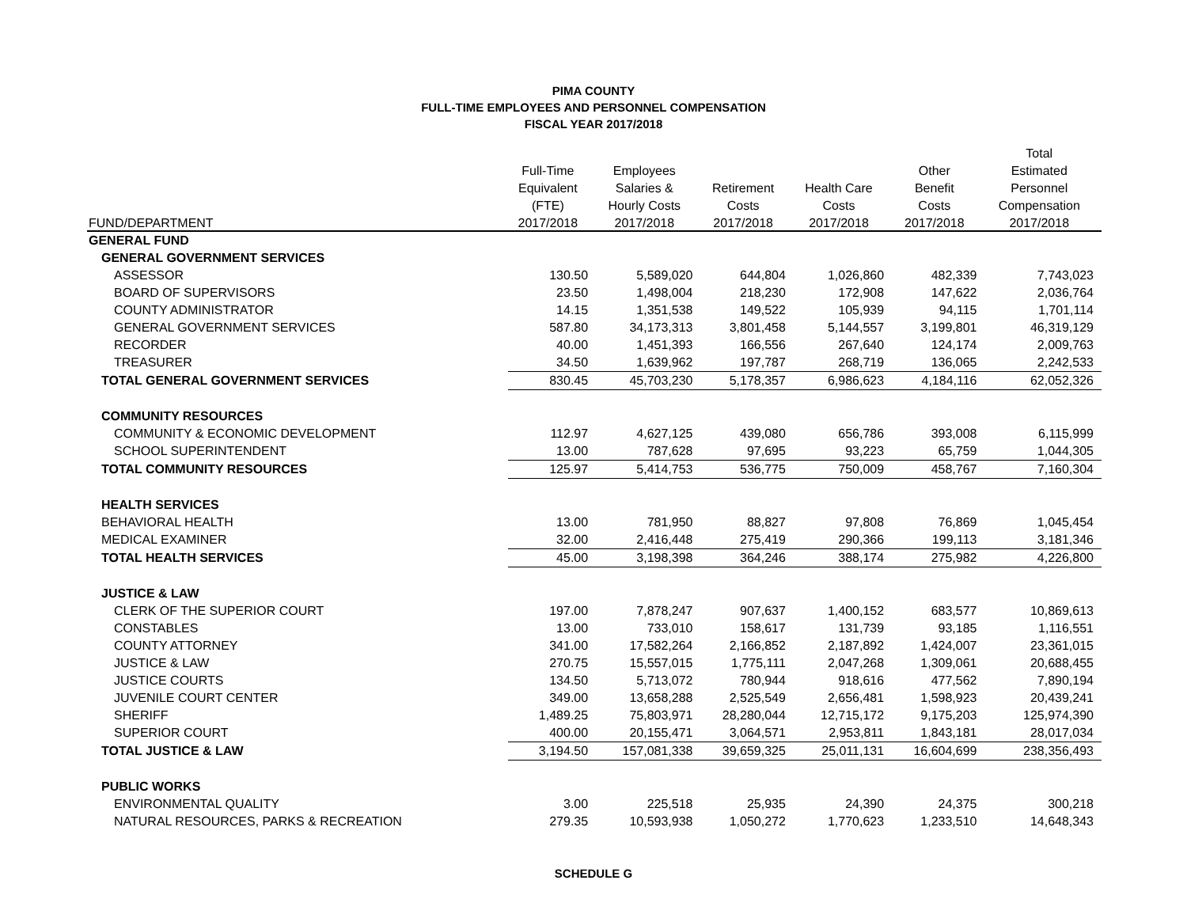PIMA COUNTY
FULL-TIME EMPLOYEES AND PERSONNEL COMPENSATION
FISCAL YEAR 2017/2018
| | | | | | | Total |
| --- | --- | --- | --- | --- | --- | --- |
| | Full-Time | Employees | | | Other | Estimated |
| | Equivalent | Salaries & | Retirement | Health Care | Benefit | Personnel |
| | (FTE) | Hourly Costs | Costs | Costs | Costs | Compensation |
| FUND/DEPARTMENT | 2017/2018 | 2017/2018 | 2017/2018 | 2017/2018 | 2017/2018 | 2017/2018 |
| GENERAL FUND | | | | | | |
| GENERAL GOVERNMENT SERVICES | | | | | | |
| ASSESSOR | 130.50 | 5,589,020 | 644,804 | 1,026,860 | 482,339 | 7,743,023 |
| BOARD OF SUPERVISORS | 23.50 | 1,498,004 | 218,230 | 172,908 | 147,622 | 2,036,764 |
| COUNTY ADMINISTRATOR | 14.15 | 1,351,538 | 149,522 | 105,939 | 94,115 | 1,701,114 |
| GENERAL GOVERNMENT SERVICES | 587.80 | 34,173,313 | 3,801,458 | 5,144,557 | 3,199,801 | 46,319,129 |
| RECORDER | 40.00 | 1,451,393 | 166,556 | 267,640 | 124,174 | 2,009,763 |
| TREASURER | 34.50 | 1,639,962 | 197,787 | 268,719 | 136,065 | 2,242,533 |
| TOTAL GENERAL GOVERNMENT SERVICES | 830.45 | 45,703,230 | 5,178,357 | 6,986,623 | 4,184,116 | 62,052,326 |
| COMMUNITY RESOURCES | | | | | | |
| COMMUNITY & ECONOMIC DEVELOPMENT | 112.97 | 4,627,125 | 439,080 | 656,786 | 393,008 | 6,115,999 |
| SCHOOL SUPERINTENDENT | 13.00 | 787,628 | 97,695 | 93,223 | 65,759 | 1,044,305 |
| TOTAL COMMUNITY RESOURCES | 125.97 | 5,414,753 | 536,775 | 750,009 | 458,767 | 7,160,304 |
| HEALTH SERVICES | | | | | | |
| BEHAVIORAL HEALTH | 13.00 | 781,950 | 88,827 | 97,808 | 76,869 | 1,045,454 |
| MEDICAL EXAMINER | 32.00 | 2,416,448 | 275,419 | 290,366 | 199,113 | 3,181,346 |
| TOTAL HEALTH SERVICES | 45.00 | 3,198,398 | 364,246 | 388,174 | 275,982 | 4,226,800 |
| JUSTICE & LAW | | | | | | |
| CLERK OF THE SUPERIOR COURT | 197.00 | 7,878,247 | 907,637 | 1,400,152 | 683,577 | 10,869,613 |
| CONSTABLES | 13.00 | 733,010 | 158,617 | 131,739 | 93,185 | 1,116,551 |
| COUNTY ATTORNEY | 341.00 | 17,582,264 | 2,166,852 | 2,187,892 | 1,424,007 | 23,361,015 |
| JUSTICE & LAW | 270.75 | 15,557,015 | 1,775,111 | 2,047,268 | 1,309,061 | 20,688,455 |
| JUSTICE COURTS | 134.50 | 5,713,072 | 780,944 | 918,616 | 477,562 | 7,890,194 |
| JUVENILE COURT CENTER | 349.00 | 13,658,288 | 2,525,549 | 2,656,481 | 1,598,923 | 20,439,241 |
| SHERIFF | 1,489.25 | 75,803,971 | 28,280,044 | 12,715,172 | 9,175,203 | 125,974,390 |
| SUPERIOR COURT | 400.00 | 20,155,471 | 3,064,571 | 2,953,811 | 1,843,181 | 28,017,034 |
| TOTAL JUSTICE & LAW | 3,194.50 | 157,081,338 | 39,659,325 | 25,011,131 | 16,604,699 | 238,356,493 |
| PUBLIC WORKS | | | | | | |
| ENVIRONMENTAL QUALITY | 3.00 | 225,518 | 25,935 | 24,390 | 24,375 | 300,218 |
| NATURAL RESOURCES, PARKS & RECREATION | 279.35 | 10,593,938 | 1,050,272 | 1,770,623 | 1,233,510 | 14,648,343 |
SCHEDULE G